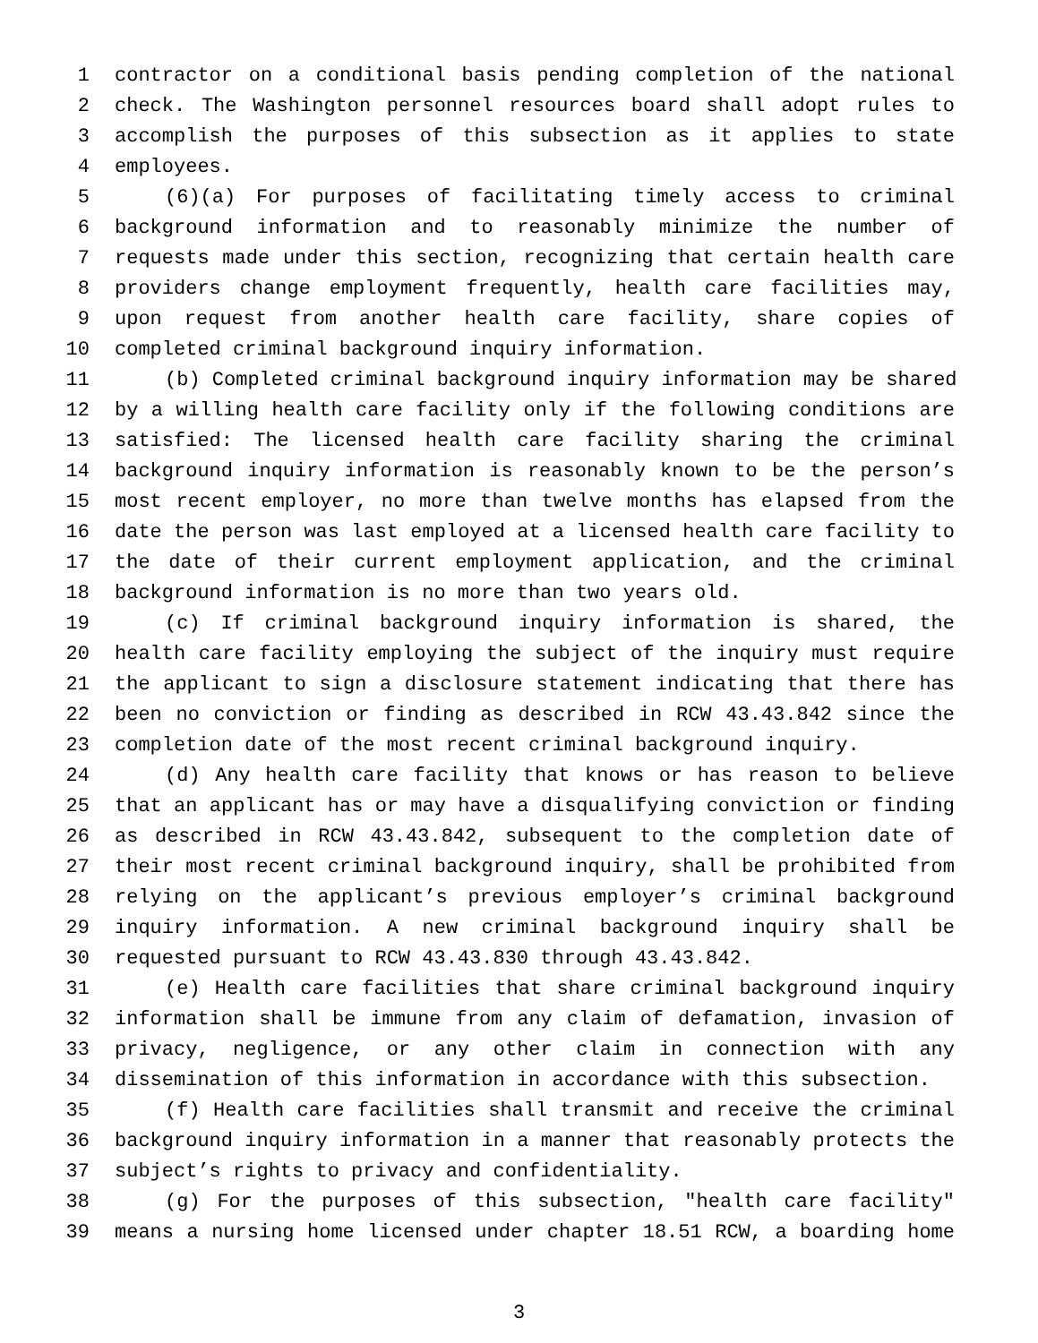1 contractor on a conditional basis pending completion of the national
2 check. The Washington personnel resources board shall adopt rules to
3 accomplish the purposes of this subsection as it applies to state
4 employees.
5 (6)(a) For purposes of facilitating timely access to criminal
6 background information and to reasonably minimize the number of
7 requests made under this section, recognizing that certain health care
8 providers change employment frequently, health care facilities may,
9 upon request from another health care facility, share copies of
10 completed criminal background inquiry information.
11 (b) Completed criminal background inquiry information may be shared
12 by a willing health care facility only if the following conditions are
13 satisfied: The licensed health care facility sharing the criminal
14 background inquiry information is reasonably known to be the person’s
15 most recent employer, no more than twelve months has elapsed from the
16 date the person was last employed at a licensed health care facility to
17 the date of their current employment application, and the criminal
18 background information is no more than two years old.
19 (c) If criminal background inquiry information is shared, the
20 health care facility employing the subject of the inquiry must require
21 the applicant to sign a disclosure statement indicating that there has
22 been no conviction or finding as described in RCW 43.43.842 since the
23 completion date of the most recent criminal background inquiry.
24 (d) Any health care facility that knows or has reason to believe
25 that an applicant has or may have a disqualifying conviction or finding
26 as described in RCW 43.43.842, subsequent to the completion date of
27 their most recent criminal background inquiry, shall be prohibited from
28 relying on the applicant’s previous employer’s criminal background
29 inquiry information. A new criminal background inquiry shall be
30 requested pursuant to RCW 43.43.830 through 43.43.842.
31 (e) Health care facilities that share criminal background inquiry
32 information shall be immune from any claim of defamation, invasion of
33 privacy, negligence, or any other claim in connection with any
34 dissemination of this information in accordance with this subsection.
35 (f) Health care facilities shall transmit and receive the criminal
36 background inquiry information in a manner that reasonably protects the
37 subject’s rights to privacy and confidentiality.
38 (g) For the purposes of this subsection, "health care facility"
39 means a nursing home licensed under chapter 18.51 RCW, a boarding home
3